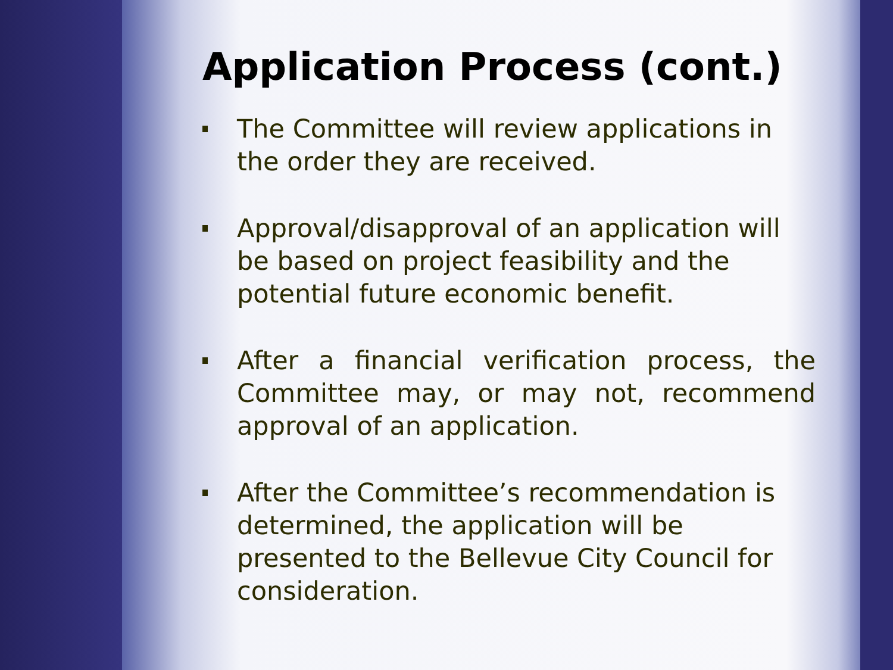Application Process (cont.)
The Committee will review applications in the order they are received.
Approval/disapproval of an application will be based on project feasibility and the potential future economic benefit.
After a financial verification process, the Committee may, or may not, recommend approval of an application.
After the Committee’s recommendation is determined, the application will be presented to the Bellevue City Council for consideration.